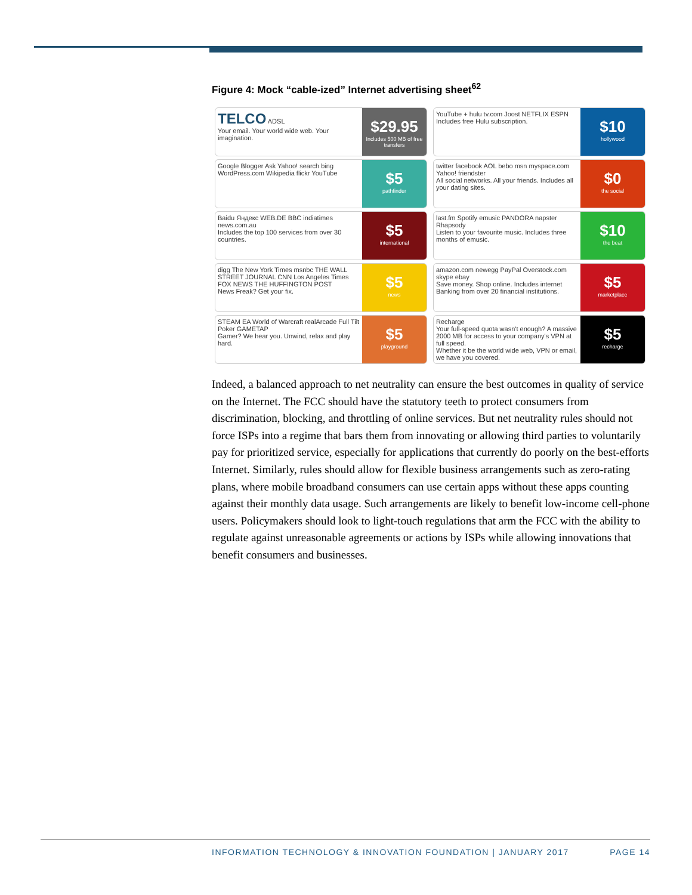Figure 4: Mock “cable-ized” Internet advertising sheet<sup>62</sup>
TELCO ADSL
Your email. Your world wide web. Your imagination.
$29.95
Includes 500 MB of free transfers
YouTube + hulu tv.com Joost NETFLIX ESPN
Includes free Hulu subscription.
$10
hollywood
Google Blogger Ask Yahoo! search bing WordPress.com Wikipedia flickr YouTube
$5
pathfinder
twitter facebook AOL bebo msn myspace.com Yahoo! friendster
All social networks. All your friends. Includes all your dating sites.
$0
the social
Baidu Яндекс WEB.DE BBC indiatimes news.com.au
Includes the top 100 services from over 30 countries.
$5
international
last.fm Spotify emusic PANDORA napster Rhapsody
Listen to your favourite music. Includes three months of emusic.
$10
the beat
digg The New York Times msnbc THE WALL STREET JOURNAL CNN Los Angeles Times FOX NEWS THE HUFFINGTON POST
News Freak? Get your fix.
$5
news
amazon.com newegg PayPal Overstock.com skype ebay
Save money. Shop online. Includes internet Banking from over 20 financial institutions.
$5
marketplace
STEAM EA World of Warcraft realArcade Full Tilt Poker GAMETAP
Gamer? We hear you. Unwind, relax and play hard.
$5
playground
Recharge
Your full-speed quota wasn't enough? A massive 2000 MB for access to your company's VPN at full speed.
Whether it be the world wide web, VPN or email, we have you covered.
$5
recharge
Indeed, a balanced approach to net neutrality can ensure the best outcomes in quality of service on the Internet. The FCC should have the statutory teeth to protect consumers from discrimination, blocking, and throttling of online services. But net neutrality rules should not force ISPs into a regime that bars them from innovating or allowing third parties to voluntarily pay for prioritized service, especially for applications that currently do poorly on the best-efforts Internet. Similarly, rules should allow for flexible business arrangements such as zero-rating plans, where mobile broadband consumers can use certain apps without these apps counting against their monthly data usage. Such arrangements are likely to benefit low-income cell-phone users. Policymakers should look to light-touch regulations that arm the FCC with the ability to regulate against unreasonable agreements or actions by ISPs while allowing innovations that benefit consumers and businesses.
INFORMATION TECHNOLOGY & INNOVATION FOUNDATION | JANUARY 2017 PAGE 14